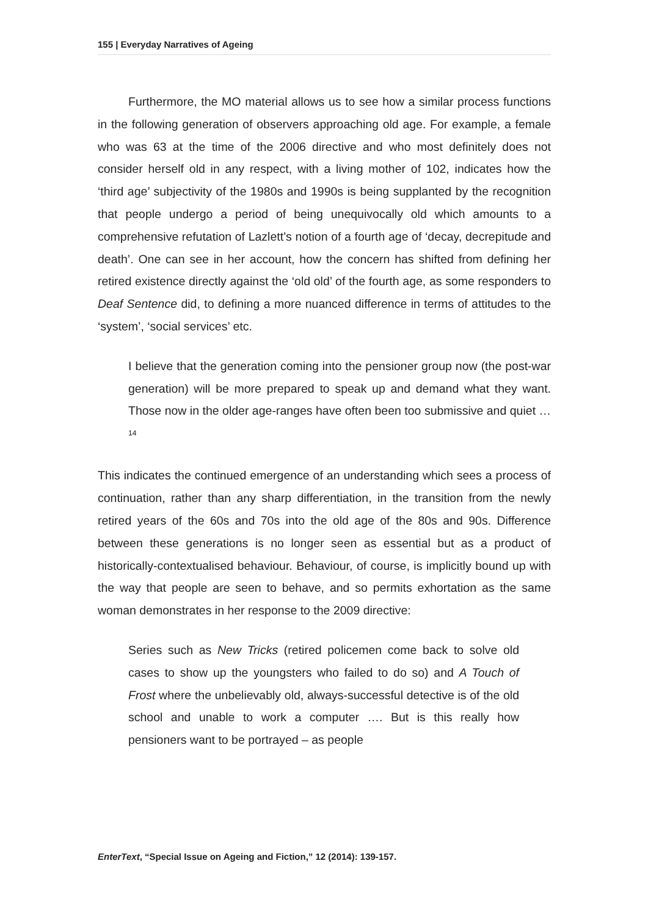155 | Everyday Narratives of Ageing
Furthermore, the MO material allows us to see how a similar process functions in the following generation of observers approaching old age. For example, a female who was 63 at the time of the 2006 directive and who most definitely does not consider herself old in any respect, with a living mother of 102, indicates how the ‘third age’ subjectivity of the 1980s and 1990s is being supplanted by the recognition that people undergo a period of being unequivocally old which amounts to a comprehensive refutation of Lazlett’s notion of a fourth age of ‘decay, decrepitude and death’. One can see in her account, how the concern has shifted from defining her retired existence directly against the ‘old old’ of the fourth age, as some responders to Deaf Sentence did, to defining a more nuanced difference in terms of attitudes to the ‘system’, ‘social services’ etc.
I believe that the generation coming into the pensioner group now (the post-war generation) will be more prepared to speak up and demand what they want. Those now in the older age-ranges have often been too submissive and quiet …<sup>14</sup>
This indicates the continued emergence of an understanding which sees a process of continuation, rather than any sharp differentiation, in the transition from the newly retired years of the 60s and 70s into the old age of the 80s and 90s. Difference between these generations is no longer seen as essential but as a product of historically-contextualised behaviour. Behaviour, of course, is implicitly bound up with the way that people are seen to behave, and so permits exhortation as the same woman demonstrates in her response to the 2009 directive:
Series such as New Tricks (retired policemen come back to solve old cases to show up the youngsters who failed to do so) and A Touch of Frost where the unbelievably old, always-successful detective is of the old school and unable to work a computer …. But is this really how pensioners want to be portrayed – as people
EnterText, “Special Issue on Ageing and Fiction,” 12 (2014): 139-157.